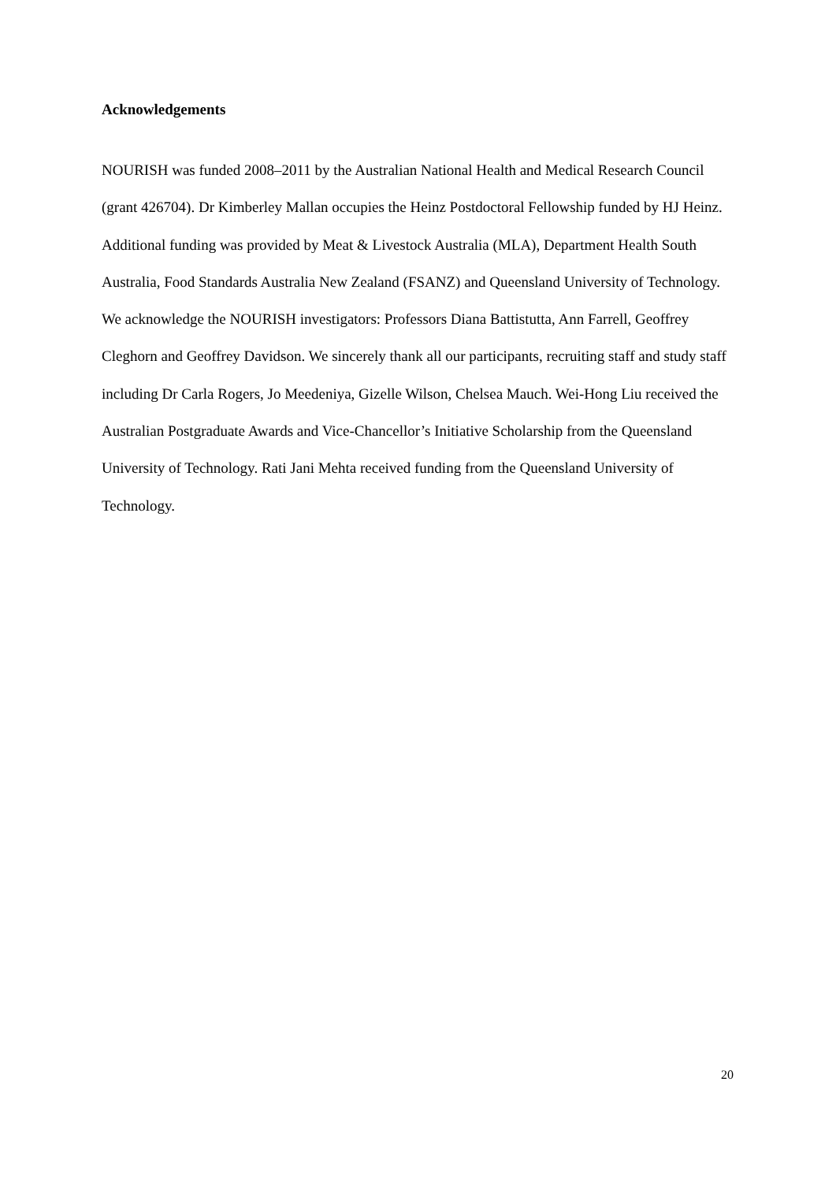Acknowledgements
NOURISH was funded 2008–2011 by the Australian National Health and Medical Research Council (grant 426704). Dr Kimberley Mallan occupies the Heinz Postdoctoral Fellowship funded by HJ Heinz. Additional funding was provided by Meat & Livestock Australia (MLA), Department Health South Australia, Food Standards Australia New Zealand (FSANZ) and Queensland University of Technology. We acknowledge the NOURISH investigators: Professors Diana Battistutta, Ann Farrell, Geoffrey Cleghorn and Geoffrey Davidson. We sincerely thank all our participants, recruiting staff and study staff including Dr Carla Rogers, Jo Meedeniya, Gizelle Wilson, Chelsea Mauch. Wei-Hong Liu received the Australian Postgraduate Awards and Vice-Chancellor’s Initiative Scholarship from the Queensland University of Technology. Rati Jani Mehta received funding from the Queensland University of Technology.
20